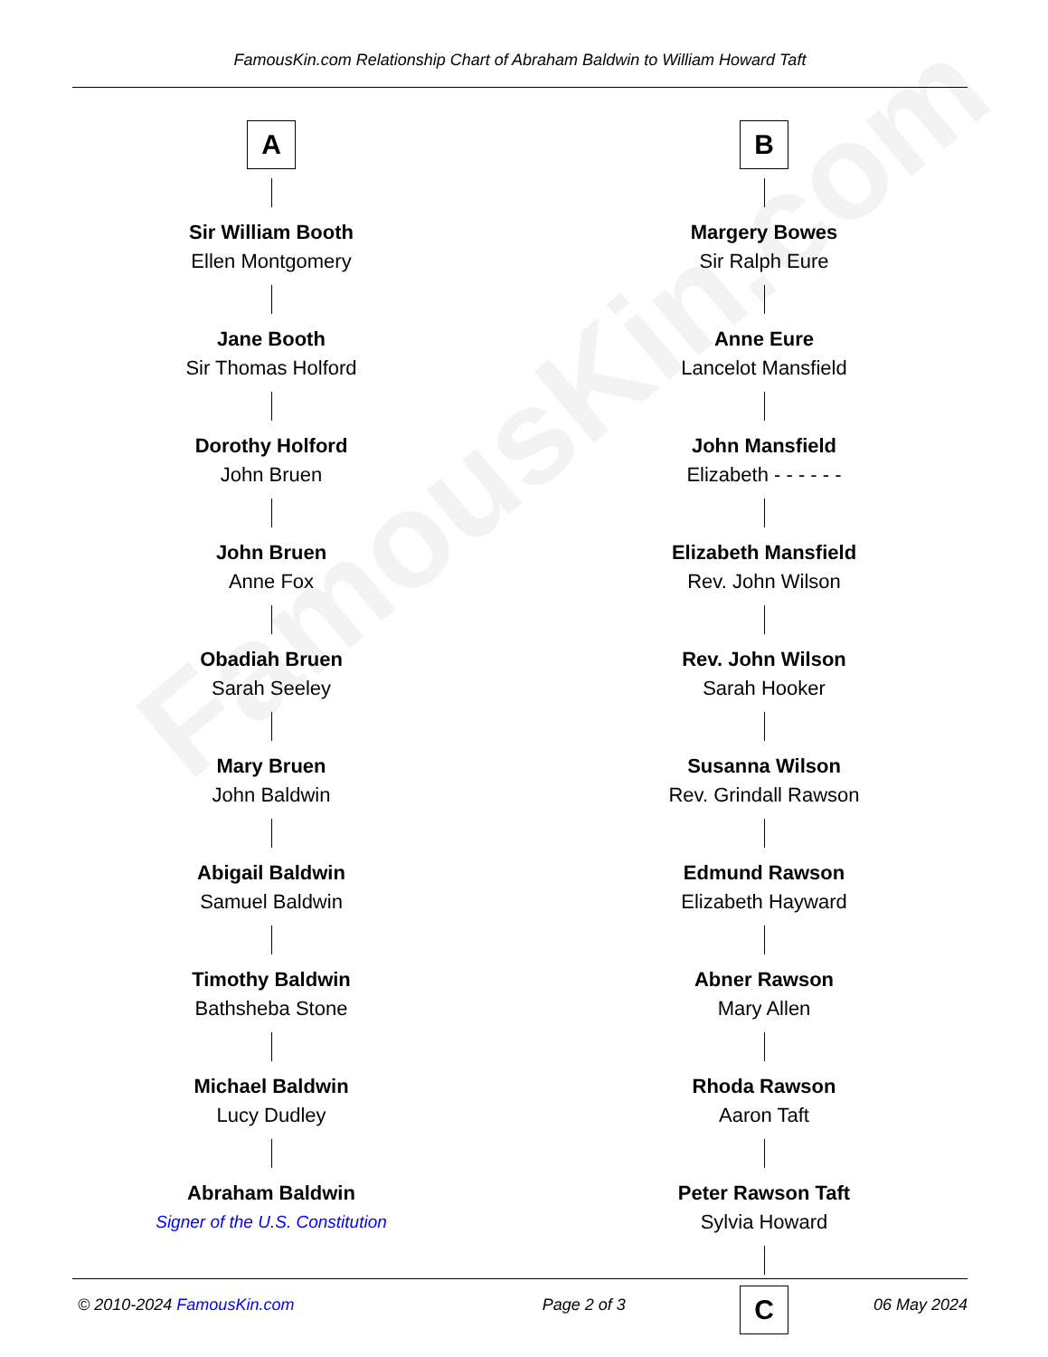FamousKin.com
FamousKin.com Relationship Chart of Abraham Baldwin to William Howard Taft
A
Sir William Booth
Ellen Montgomery
Jane Booth
Sir Thomas Holford
Dorothy Holford
John Bruen
John Bruen
Anne Fox
Obadiah Bruen
Sarah Seeley
Mary Bruen
John Baldwin
Abigail Baldwin
Samuel Baldwin
Timothy Baldwin
Bathsheba Stone
Michael Baldwin
Lucy Dudley
Abraham Baldwin
Signer of the U.S. Constitution
B
Margery Bowes
Sir Ralph Eure
Anne Eure
Lancelot Mansfield
John Mansfield
Elizabeth - - - - - -
Elizabeth Mansfield
Rev. John Wilson
Rev. John Wilson
Sarah Hooker
Susanna Wilson
Rev. Grindall Rawson
Edmund Rawson
Elizabeth Hayward
Abner Rawson
Mary Allen
Rhoda Rawson
Aaron Taft
Peter Rawson Taft
Sylvia Howard
C
© 2010-2024 FamousKin.com Page 2 of 3 06 May 2024